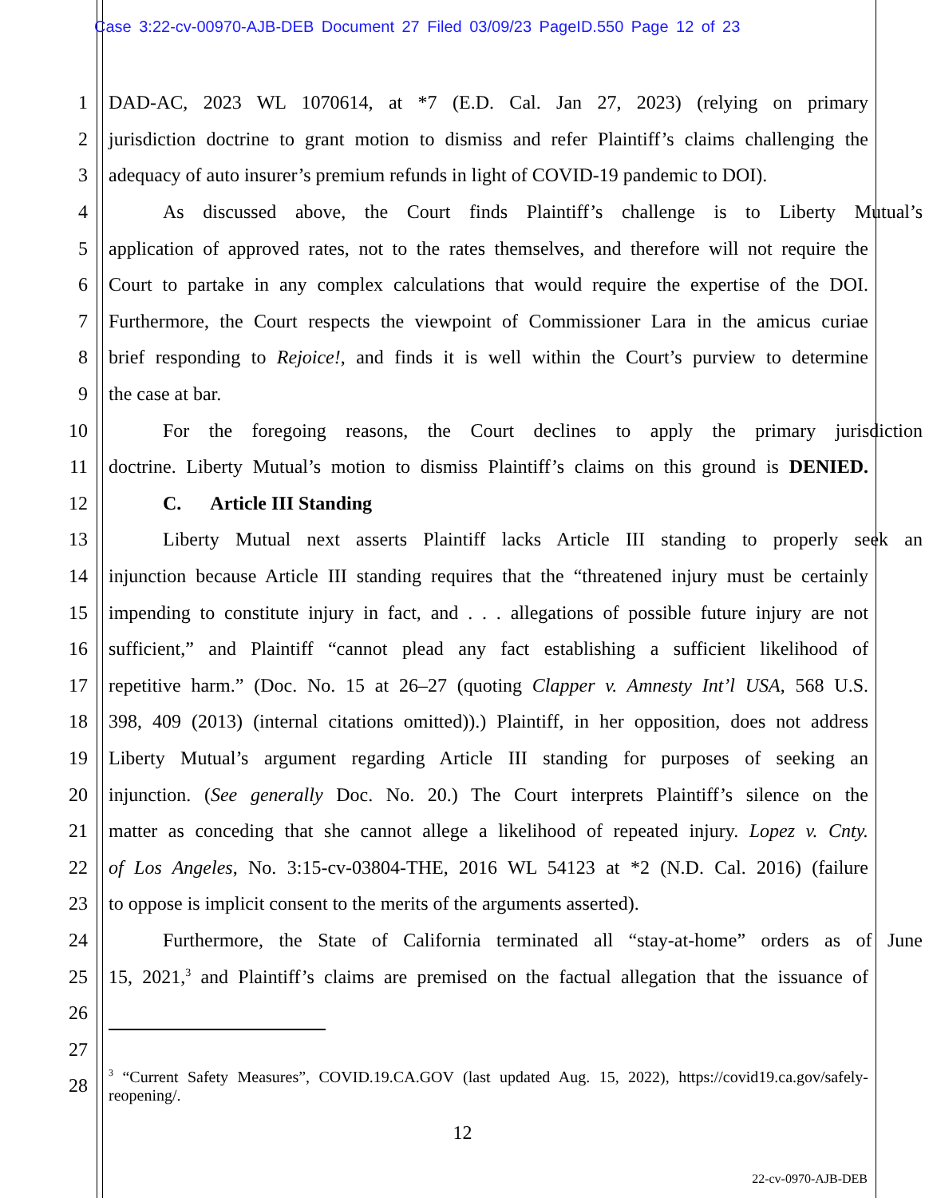Case 3:22-cv-00970-AJB-DEB Document 27 Filed 03/09/23 PageID.550 Page 12 of 23
1 DAD-AC, 2023 WL 1070614, at *7 (E.D. Cal. Jan 27, 2023) (relying on primary
2 jurisdiction doctrine to grant motion to dismiss and refer Plaintiff’s claims challenging the
3 adequacy of auto insurer’s premium refunds in light of COVID-19 pandemic to DOI).
4 As discussed above, the Court finds Plaintiff’s challenge is to Liberty Mutual’s
5 application of approved rates, not to the rates themselves, and therefore will not require the
6 Court to partake in any complex calculations that would require the expertise of the DOI.
7 Furthermore, the Court respects the viewpoint of Commissioner Lara in the amicus curiae
8 brief responding to Rejoice!, and finds it is well within the Court’s purview to determine
9 the case at bar.
10 For the foregoing reasons, the Court declines to apply the primary jurisdiction
11 doctrine. Liberty Mutual’s motion to dismiss Plaintiff’s claims on this ground is DENIED.
12 C. Article III Standing
13 Liberty Mutual next asserts Plaintiff lacks Article III standing to properly seek an
14 injunction because Article III standing requires that the “threatened injury must be certainly
15 impending to constitute injury in fact, and . . . allegations of possible future injury are not
16 sufficient,” and Plaintiff “cannot plead any fact establishing a sufficient likelihood of
17 repetitive harm.” (Doc. No. 15 at 26–27 (quoting Clapper v. Amnesty Int’l USA, 568 U.S.
18 398, 409 (2013) (internal citations omitted)).) Plaintiff, in her opposition, does not address
19 Liberty Mutual’s argument regarding Article III standing for purposes of seeking an
20 injunction. (See generally Doc. No. 20.) The Court interprets Plaintiff’s silence on the
21 matter as conceding that she cannot allege a likelihood of repeated injury. Lopez v. Cnty.
22 of Los Angeles, No. 3:15-cv-03804-THE, 2016 WL 54123 at *2 (N.D. Cal. 2016) (failure
23 to oppose is implicit consent to the merits of the arguments asserted).
24 Furthermore, the State of California terminated all “stay-at-home” orders as of June
25 15, 2021,<sup>3</sup> and Plaintiff’s claims are premised on the factual allegation that the issuance of
26
27
28
<sup>3</sup> “Current Safety Measures”, COVID.19.CA.GOV (last updated Aug. 15, 2022), https://covid19.ca.gov/safely-reopening/.
12
22-cv-0970-AJB-DEB